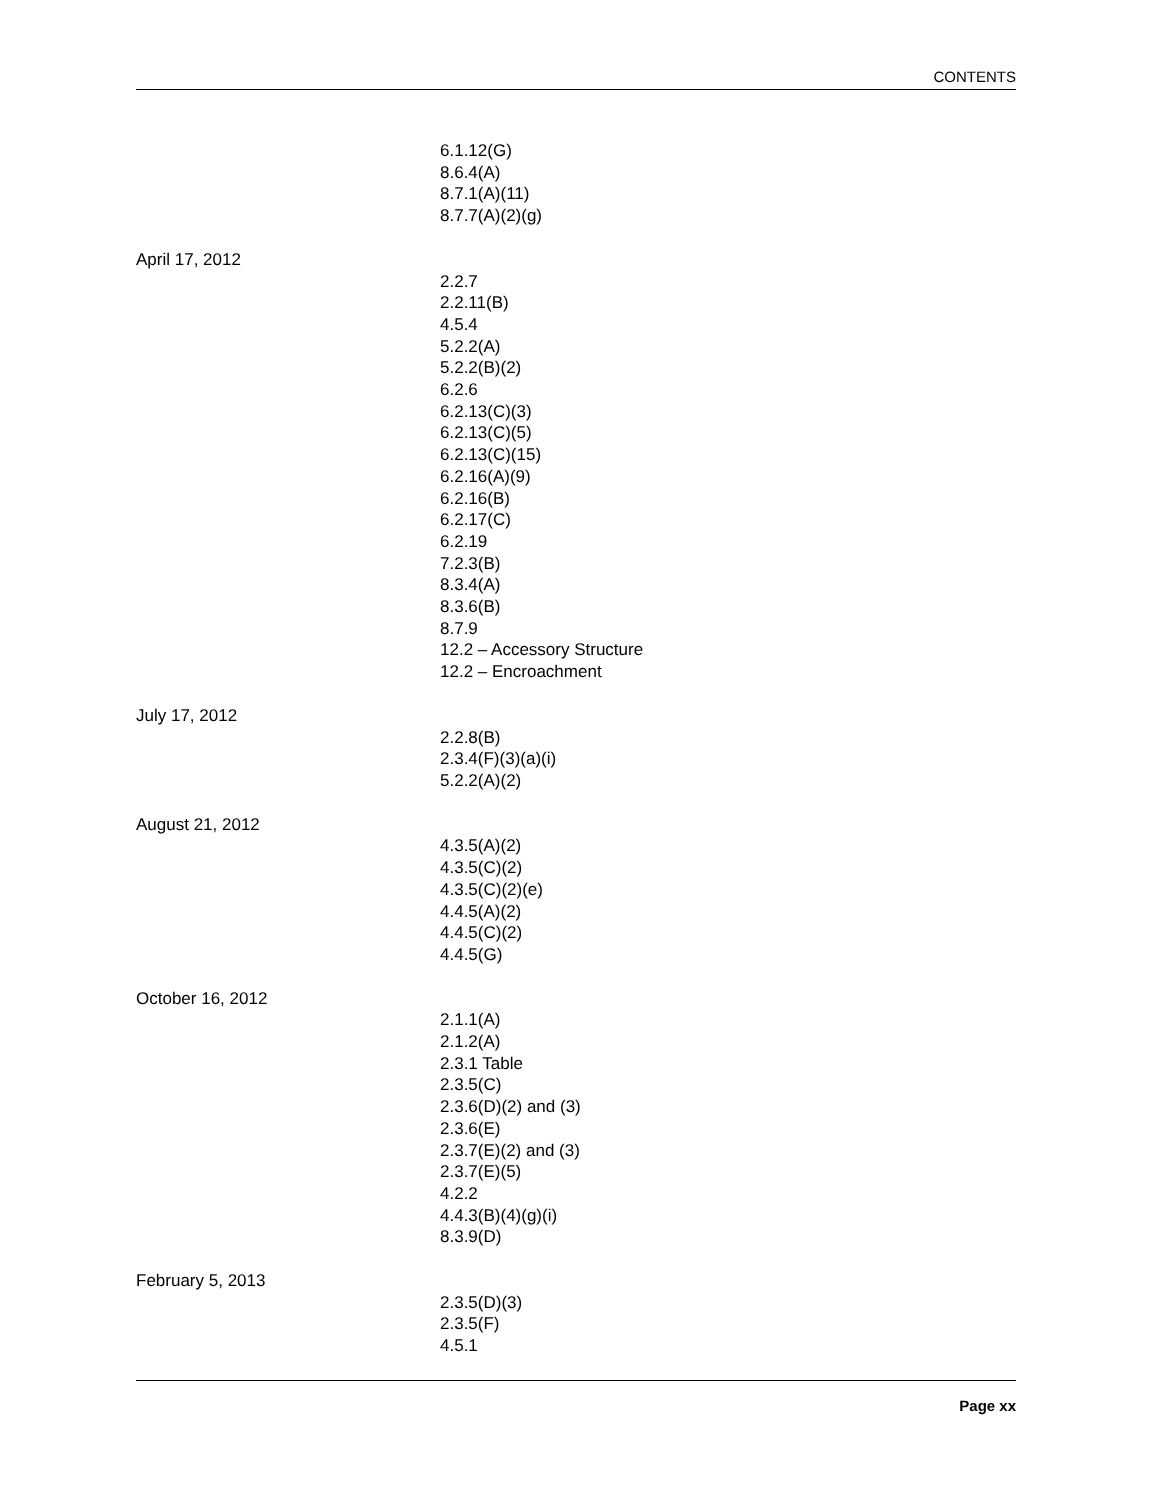CONTENTS
6.1.12(G)
8.6.4(A)
8.7.1(A)(11)
8.7.7(A)(2)(g)
April 17, 2012
2.2.7
2.2.11(B)
4.5.4
5.2.2(A)
5.2.2(B)(2)
6.2.6
6.2.13(C)(3)
6.2.13(C)(5)
6.2.13(C)(15)
6.2.16(A)(9)
6.2.16(B)
6.2.17(C)
6.2.19
7.2.3(B)
8.3.4(A)
8.3.6(B)
8.7.9
12.2 – Accessory Structure
12.2 – Encroachment
July 17, 2012
2.2.8(B)
2.3.4(F)(3)(a)(i)
5.2.2(A)(2)
August 21, 2012
4.3.5(A)(2)
4.3.5(C)(2)
4.3.5(C)(2)(e)
4.4.5(A)(2)
4.4.5(C)(2)
4.4.5(G)
October 16, 2012
2.1.1(A)
2.1.2(A)
2.3.1 Table
2.3.5(C)
2.3.6(D)(2) and (3)
2.3.6(E)
2.3.7(E)(2) and (3)
2.3.7(E)(5)
4.2.2
4.4.3(B)(4)(g)(i)
8.3.9(D)
February 5, 2013
2.3.5(D)(3)
2.3.5(F)
4.5.1
Page xx